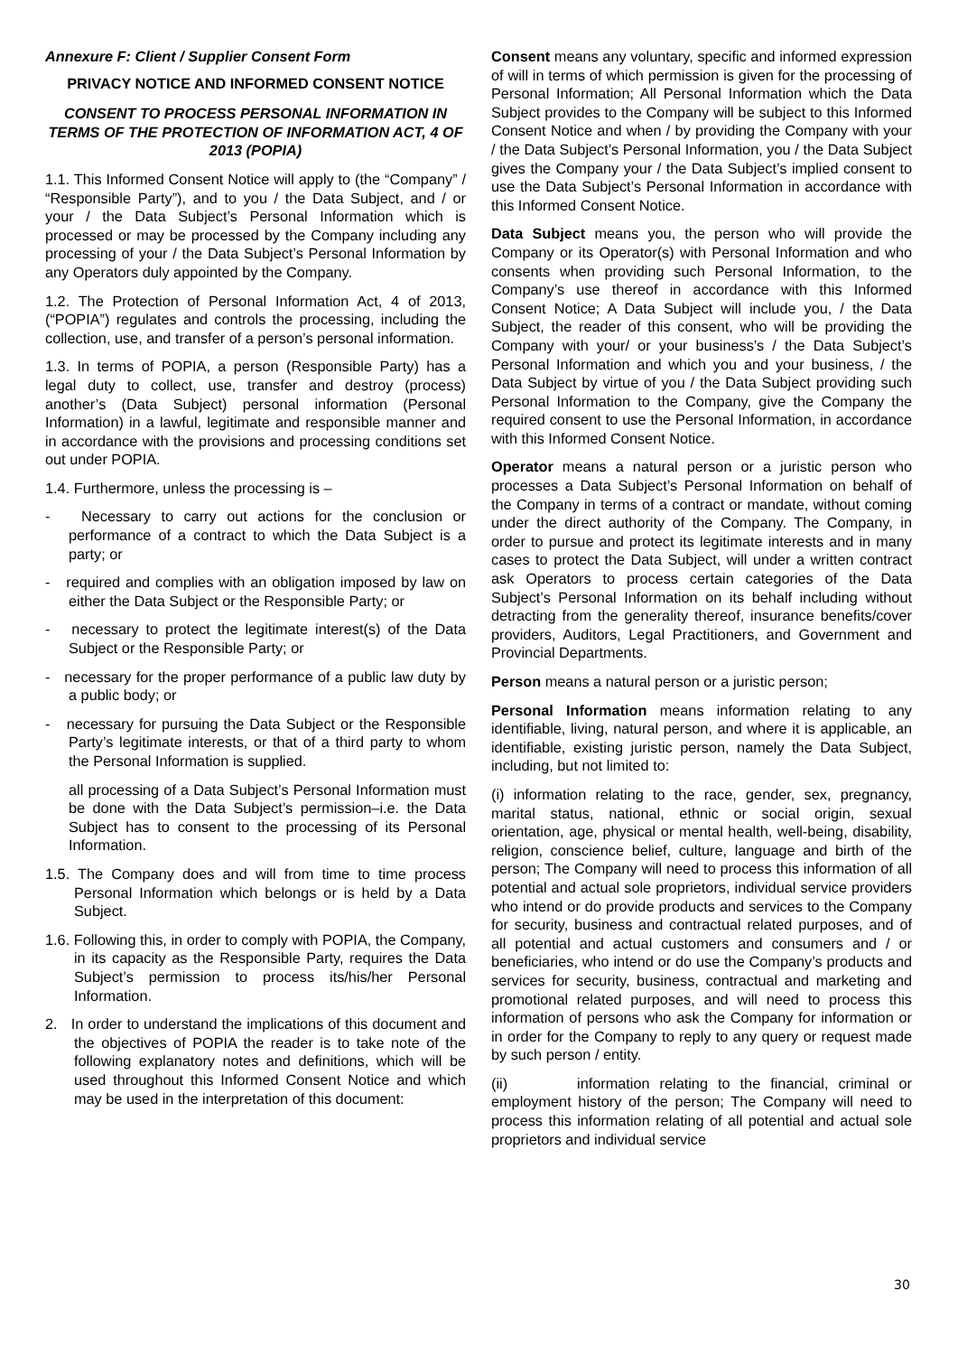Annexure F: Client / Supplier Consent Form
PRIVACY NOTICE AND INFORMED CONSENT NOTICE
CONSENT TO PROCESS PERSONAL INFORMATION IN TERMS OF THE PROTECTION OF INFORMATION ACT, 4 OF 2013 (POPIA)
1.1. This Informed Consent Notice will apply to (the “Company” / “Responsible Party”), and to you / the Data Subject, and / or your / the Data Subject’s Personal Information which is processed or may be processed by the Company including any processing of your / the Data Subject’s Personal Information by any Operators duly appointed by the Company.
1.2. The Protection of Personal Information Act, 4 of 2013, (“POPIA”) regulates and controls the processing, including the collection, use, and transfer of a person’s personal information.
1.3. In terms of POPIA, a person (Responsible Party) has a legal duty to collect, use, transfer and destroy (process) another’s (Data Subject) personal information (Personal Information) in a lawful, legitimate and responsible manner and in accordance with the provisions and processing conditions set out under POPIA.
1.4. Furthermore, unless the processing is –
- Necessary to carry out actions for the conclusion or performance of a contract to which the Data Subject is a party; or
- required and complies with an obligation imposed by law on either the Data Subject or the Responsible Party; or
- necessary to protect the legitimate interest(s) of the Data Subject or the Responsible Party; or
- necessary for the proper performance of a public law duty by a public body; or
- necessary for pursuing the Data Subject or the Responsible Party’s legitimate interests, or that of a third party to whom the Personal Information is supplied.
all processing of a Data Subject’s Personal Information must be done with the Data Subject’s permission–i.e. the Data Subject has to consent to the processing of its Personal Information.
1.5. The Company does and will from time to time process Personal Information which belongs or is held by a Data Subject.
1.6. Following this, in order to comply with POPIA, the Company, in its capacity as the Responsible Party, requires the Data Subject’s permission to process its/his/her Personal Information.
2. In order to understand the implications of this document and the objectives of POPIA the reader is to take note of the following explanatory notes and definitions, which will be used throughout this Informed Consent Notice and which may be used in the interpretation of this document:
Consent means any voluntary, specific and informed expression of will in terms of which permission is given for the processing of Personal Information; All Personal Information which the Data Subject provides to the Company will be subject to this Informed Consent Notice and when / by providing the Company with your / the Data Subject’s Personal Information, you / the Data Subject gives the Company your / the Data Subject’s implied consent to use the Data Subject’s Personal Information in accordance with this Informed Consent Notice.
Data Subject means you, the person who will provide the Company or its Operator(s) with Personal Information and who consents when providing such Personal Information, to the Company’s use thereof in accordance with this Informed Consent Notice; A Data Subject will include you, / the Data Subject, the reader of this consent, who will be providing the Company with your/ or your business’s / the Data Subject’s Personal Information and which you and your business, / the Data Subject by virtue of you / the Data Subject providing such Personal Information to the Company, give the Company the required consent to use the Personal Information, in accordance with this Informed Consent Notice.
Operator means a natural person or a juristic person who processes a Data Subject’s Personal Information on behalf of the Company in terms of a contract or mandate, without coming under the direct authority of the Company. The Company, in order to pursue and protect its legitimate interests and in many cases to protect the Data Subject, will under a written contract ask Operators to process certain categories of the Data Subject’s Personal Information on its behalf including without detracting from the generality thereof, insurance benefits/cover providers, Auditors, Legal Practitioners, and Government and Provincial Departments.
Person means a natural person or a juristic person;
Personal Information means information relating to any identifiable, living, natural person, and where it is applicable, an identifiable, existing juristic person, namely the Data Subject, including, but not limited to:
(i) information relating to the race, gender, sex, pregnancy, marital status, national, ethnic or social origin, sexual orientation, age, physical or mental health, well-being, disability, religion, conscience belief, culture, language and birth of the person; The Company will need to process this information of all potential and actual sole proprietors, individual service providers who intend or do provide products and services to the Company for security, business and contractual related purposes, and of all potential and actual customers and consumers and / or beneficiaries, who intend or do use the Company’s products and services for security, business, contractual and marketing and promotional related purposes, and will need to process this information of persons who ask the Company for information or in order for the Company to reply to any query or request made by such person / entity.
(ii) information relating to the financial, criminal or employment history of the person; The Company will need to process this information relating of all potential and actual sole proprietors and individual service
30